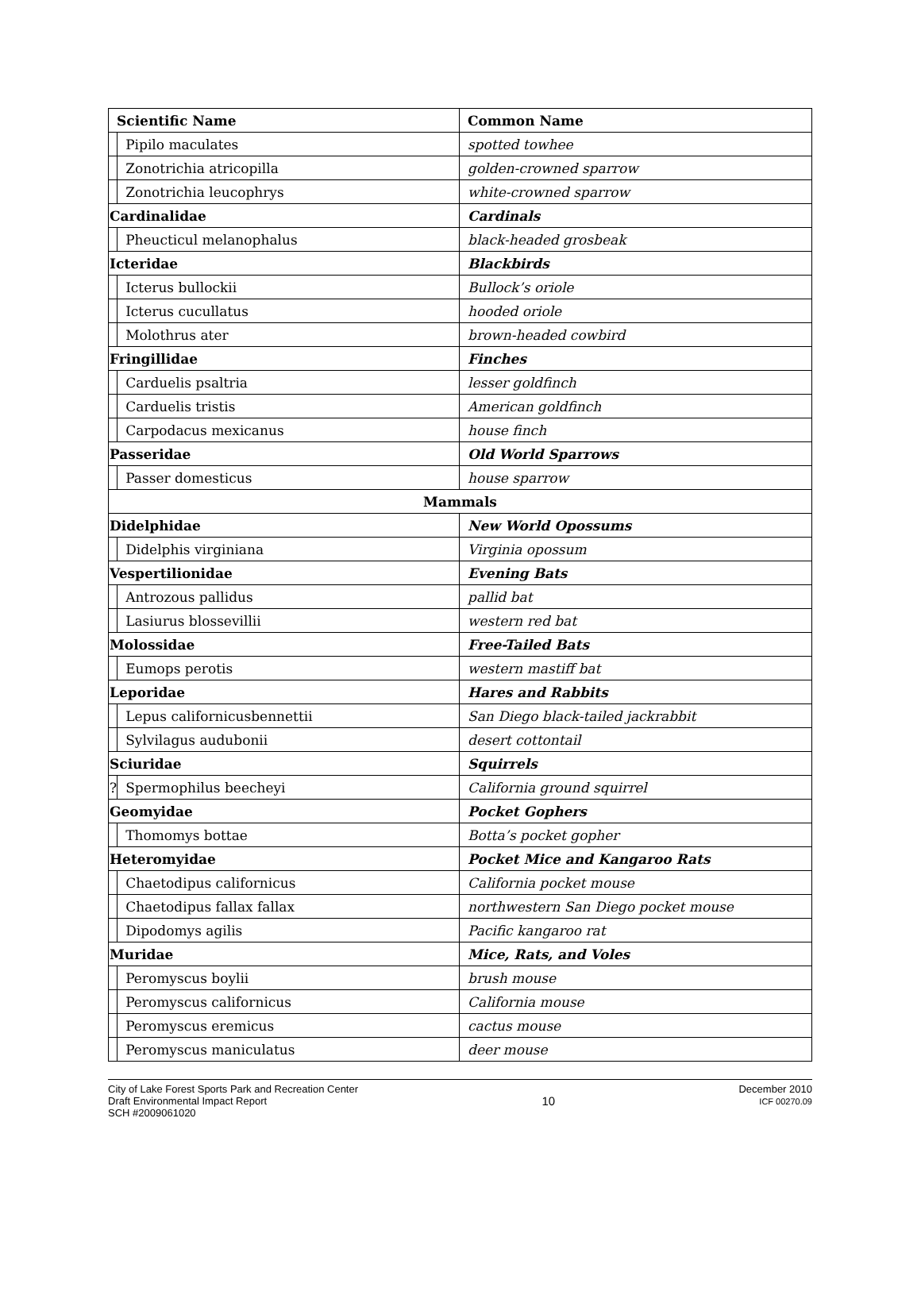| Scientific Name | | Common Name |
| | Pipilo maculates | spotted towhee |
| | Zonotrichia atricopilla | golden-crowned sparrow |
| | Zonotrichia leucophrys | white-crowned sparrow |
| Cardinalidae | | Cardinals |
| | Pheucticul melanophalus | black-headed grosbeak |
| Icteridae | | Blackbirds |
| | Icterus bullockii | Bullock’s oriole |
| | Icterus cucullatus | hooded oriole |
| | Molothrus ater | brown-headed cowbird |
| Fringillidae | | Finches |
| | Carduelis psaltria | lesser goldfinch |
| | Carduelis tristis | American goldfinch |
| | Carpodacus mexicanus | house finch |
| Passeridae | | Old World Sparrows |
| | Passer domesticus | house sparrow |
| Mammals | | |
| Didelphidae | | New World Opossums |
| | Didelphis virginiana | Virginia opossum |
| Vespertilionidae | | Evening Bats |
| | Antrozous pallidus | pallid bat |
| | Lasiurus blossevillii | western red bat |
| Molossidae | | Free-Tailed Bats |
| | Eumops perotis | western mastiff bat |
| Leporidae | | Hares and Rabbits |
| | Lepus californicusbennettii | San Diego black-tailed jackrabbit |
| | Sylvilagus audubonii | desert cottontail |
| Sciuridae | | Squirrels |
| ? | Spermophilus beecheyi | California ground squirrel |
| Geomyidae | | Pocket Gophers |
| | Thomomys bottae | Botta’s pocket gopher |
| Heteromyidae | | Pocket Mice and Kangaroo Rats |
| | Chaetodipus californicus | California pocket mouse |
| | Chaetodipus fallax fallax | northwestern San Diego pocket mouse |
| | Dipodomys agilis | Pacific kangaroo rat |
| Muridae | | Mice, Rats, and Voles |
| | Peromyscus boylii | brush mouse |
| | Peromyscus californicus | California mouse |
| | Peromyscus eremicus | cactus mouse |
| | Peromyscus maniculatus | deer mouse |
City of Lake Forest Sports Park and Recreation Center
Draft Environmental Impact Report
SCH #2009061020
10
December 2010
ICF 00270.09